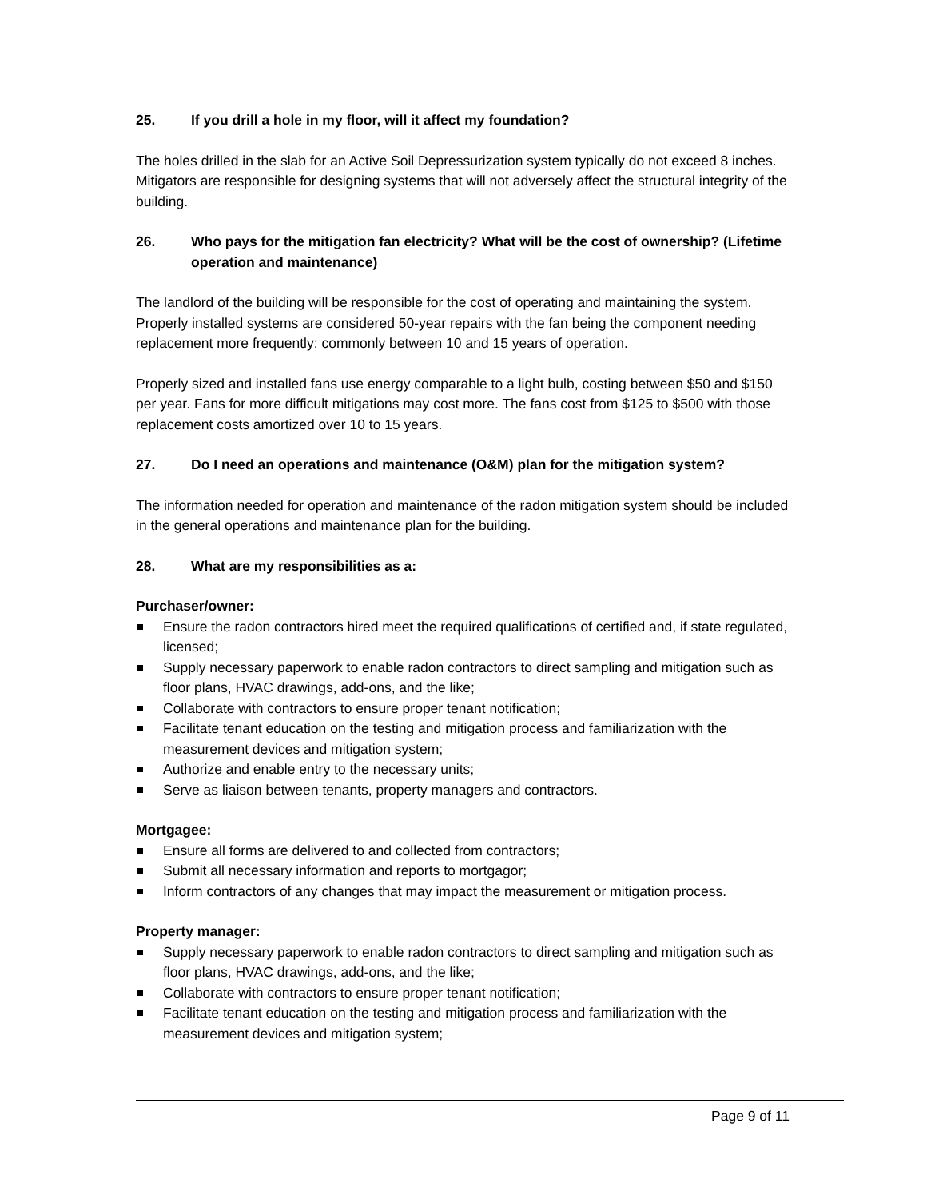25. If you drill a hole in my floor, will it affect my foundation?
The holes drilled in the slab for an Active Soil Depressurization system typically do not exceed 8 inches. Mitigators are responsible for designing systems that will not adversely affect the structural integrity of the building.
26. Who pays for the mitigation fan electricity? What will be the cost of ownership? (Lifetime operation and maintenance)
The landlord of the building will be responsible for the cost of operating and maintaining the system. Properly installed systems are considered 50-year repairs with the fan being the component needing replacement more frequently: commonly between 10 and 15 years of operation.
Properly sized and installed fans use energy comparable to a light bulb, costing between $50 and $150 per year. Fans for more difficult mitigations may cost more. The fans cost from $125 to $500 with those replacement costs amortized over 10 to 15 years.
27. Do I need an operations and maintenance (O&M) plan for the mitigation system?
The information needed for operation and maintenance of the radon mitigation system should be included in the general operations and maintenance plan for the building.
28. What are my responsibilities as a:
Purchaser/owner:
Ensure the radon contractors hired meet the required qualifications of certified and, if state regulated, licensed;
Supply necessary paperwork to enable radon contractors to direct sampling and mitigation such as floor plans, HVAC drawings, add-ons, and the like;
Collaborate with contractors to ensure proper tenant notification;
Facilitate tenant education on the testing and mitigation process and familiarization with the measurement devices and mitigation system;
Authorize and enable entry to the necessary units;
Serve as liaison between tenants, property managers and contractors.
Mortgagee:
Ensure all forms are delivered to and collected from contractors;
Submit all necessary information and reports to mortgagor;
Inform contractors of any changes that may impact the measurement or mitigation process.
Property manager:
Supply necessary paperwork to enable radon contractors to direct sampling and mitigation such as floor plans, HVAC drawings, add-ons, and the like;
Collaborate with contractors to ensure proper tenant notification;
Facilitate tenant education on the testing and mitigation process and familiarization with the measurement devices and mitigation system;
Page 9 of 11